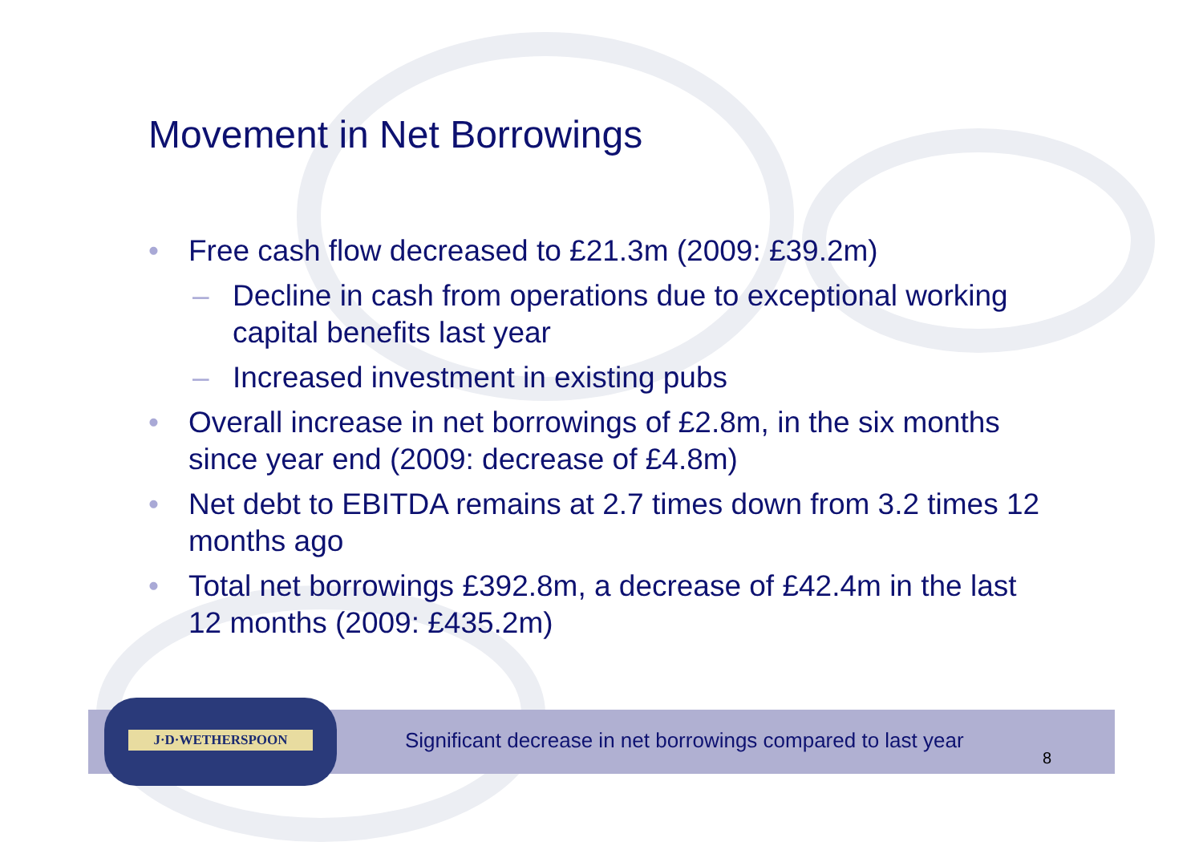Movement in Net Borrowings
• Free cash flow decreased to £21.3m (2009: £39.2m)
– Decline in cash from operations due to exceptional working capital benefits last year
– Increased investment in existing pubs
• Overall increase in net borrowings of £2.8m, in the six months since year end (2009: decrease of £4.8m)
• Net debt to EBITDA remains at 2.7 times down from 3.2 times 12 months ago
• Total net borrowings £392.8m, a decrease of £42.4m in the last 12 months (2009: £435.2m)
J·D·WETHERSPOON
Significant decrease in net borrowings compared to last year
8